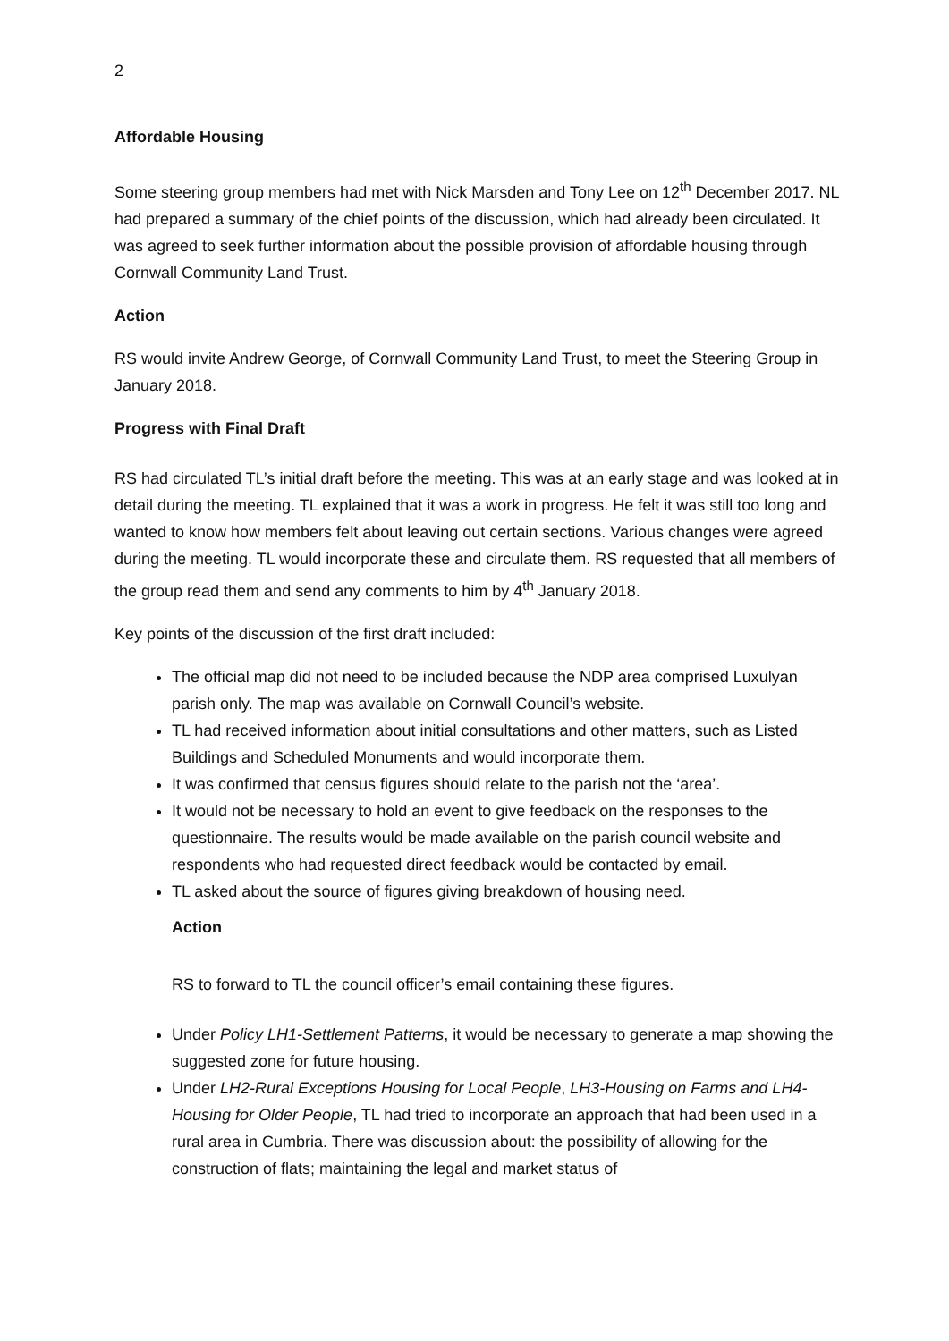2
Affordable Housing
Some steering group members had met with Nick Marsden and Tony Lee on 12<sup>th</sup> December 2017. NL had prepared a summary of the chief points of the discussion, which had already been circulated. It was agreed to seek further information about the possible provision of affordable housing through Cornwall Community Land Trust.
Action
RS would invite Andrew George, of Cornwall Community Land Trust, to meet the Steering Group in January 2018.
Progress with Final Draft
RS had circulated TL’s initial draft before the meeting. This was at an early stage and was looked at in detail during the meeting. TL explained that it was a work in progress. He felt it was still too long and wanted to know how members felt about leaving out certain sections. Various changes were agreed during the meeting. TL would incorporate these and circulate them. RS requested that all members of the group read them and send any comments to him by 4<sup>th</sup> January 2018.
Key points of the discussion of the first draft included:
The official map did not need to be included because the NDP area comprised Luxulyan parish only. The map was available on Cornwall Council’s website.
TL had received information about initial consultations and other matters, such as Listed Buildings and Scheduled Monuments and would incorporate them.
It was confirmed that census figures should relate to the parish not the ‘area’.
It would not be necessary to hold an event to give feedback on the responses to the questionnaire. The results would be made available on the parish council website and respondents who had requested direct feedback would be contacted by email.
TL asked about the source of figures giving breakdown of housing need.
Action
RS to forward to TL the council officer’s email containing these figures.
Under Policy LH1-Settlement Patterns, it would be necessary to generate a map showing the suggested zone for future housing.
Under LH2-Rural Exceptions Housing for Local People, LH3-Housing on Farms and LH4-Housing for Older People, TL had tried to incorporate an approach that had been used in a rural area in Cumbria. There was discussion about: the possibility of allowing for the construction of flats; maintaining the legal and market status of